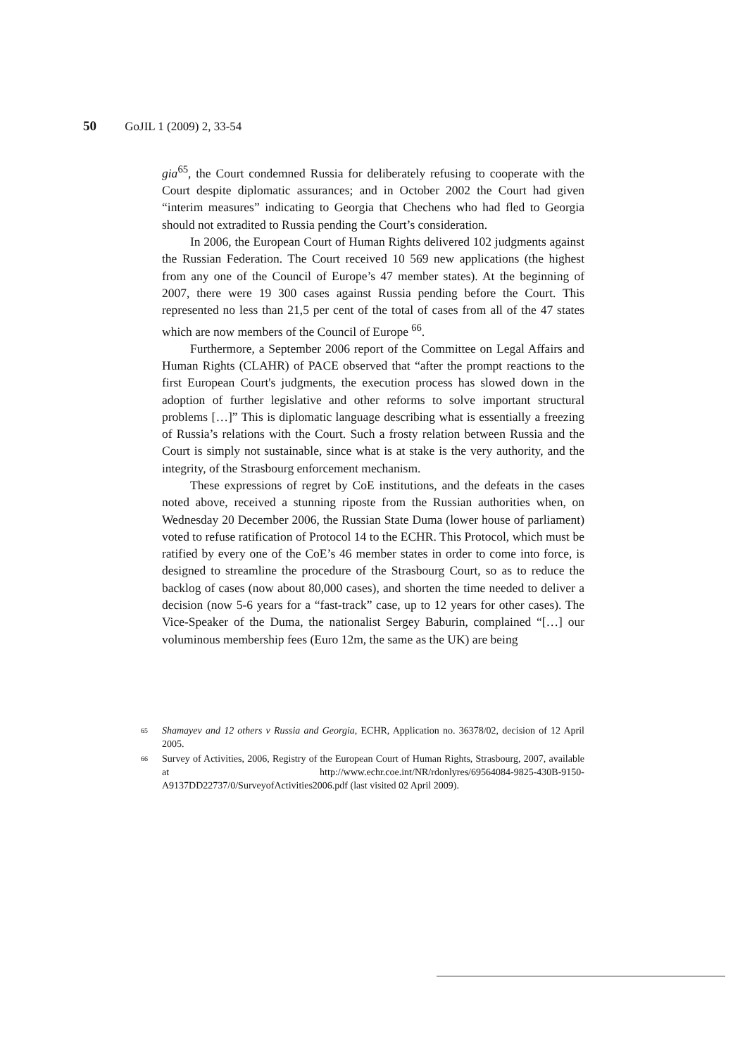50 GoJIL 1 (2009) 2, 33-54
gia<sup>65</sup>, the Court condemned Russia for deliberately refusing to cooperate with the Court despite diplomatic assurances; and in October 2002 the Court had given “interim measures” indicating to Georgia that Chechens who had fled to Georgia should not extradited to Russia pending the Court’s consideration.
In 2006, the European Court of Human Rights delivered 102 judgments against the Russian Federation. The Court received 10 569 new applications (the highest from any one of the Council of Europe’s 47 member states). At the beginning of 2007, there were 19 300 cases against Russia pending before the Court. This represented no less than 21,5 per cent of the total of cases from all of the 47 states which are now members of the Council of Europe <sup>66</sup>.
Furthermore, a September 2006 report of the Committee on Legal Affairs and Human Rights (CLAHR) of PACE observed that “after the prompt reactions to the first European Court's judgments, the execution process has slowed down in the adoption of further legislative and other reforms to solve important structural problems […]” This is diplomatic language describing what is essentially a freezing of Russia’s relations with the Court. Such a frosty relation between Russia and the Court is simply not sustainable, since what is at stake is the very authority, and the integrity, of the Strasbourg enforcement mechanism.
These expressions of regret by CoE institutions, and the defeats in the cases noted above, received a stunning riposte from the Russian authorities when, on Wednesday 20 December 2006, the Russian State Duma (lower house of parliament) voted to refuse ratification of Protocol 14 to the ECHR. This Protocol, which must be ratified by every one of the CoE’s 46 member states in order to come into force, is designed to streamline the procedure of the Strasbourg Court, so as to reduce the backlog of cases (now about 80,000 cases), and shorten the time needed to deliver a decision (now 5-6 years for a “fast-track” case, up to 12 years for other cases). The Vice-Speaker of the Duma, the nationalist Sergey Baburin, complained “[…] our voluminous membership fees (Euro 12m, the same as the UK) are being
65 Shamayev and 12 others v Russia and Georgia, ECHR, Application no. 36378/02, decision of 12 April 2005.
66 Survey of Activities, 2006, Registry of the European Court of Human Rights, Strasbourg, 2007, available at http://www.echr.coe.int/NR/rdonlyres/69564084-9825-430B-9150-A9137DD22737/0/SurveyofActivities2006.pdf (last visited 02 April 2009).